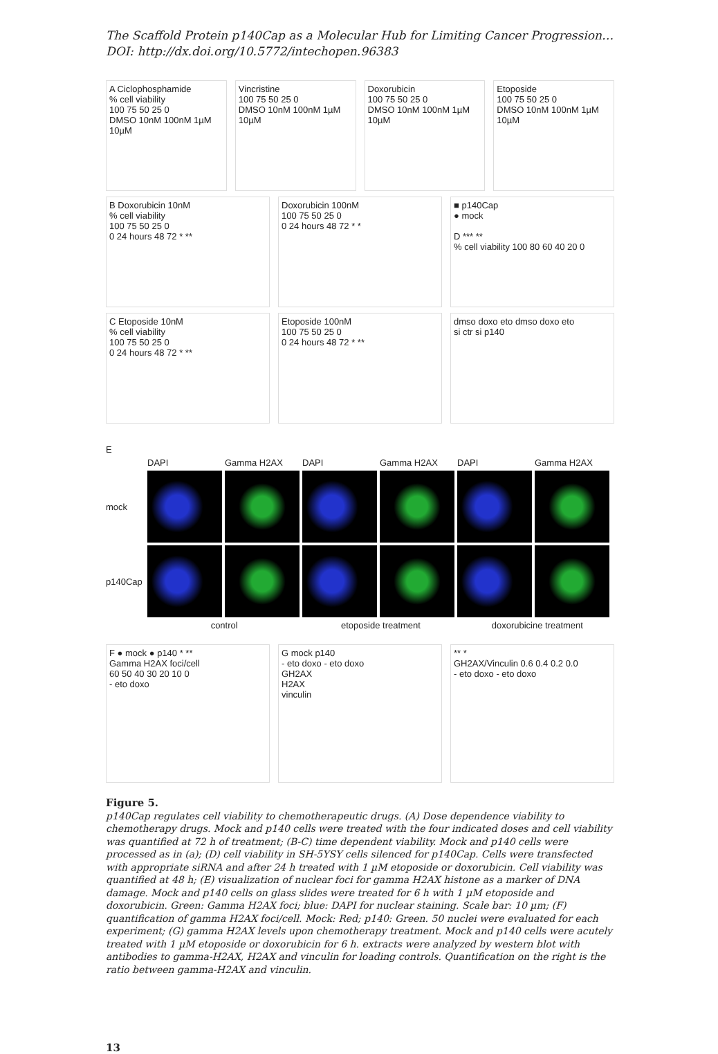The Scaffold Protein p140Cap as a Molecular Hub for Limiting Cancer Progression…
DOI: http://dx.doi.org/10.5772/intechopen.96383
A Ciclophosphamide
% cell viability
100 75 50 25 0
DMSO 10nM 100nM 1µM 10µM
Vincristine
100 75 50 25 0
DMSO 10nM 100nM 1µM 10µM
Doxorubicin
100 75 50 25 0
DMSO 10nM 100nM 1µM 10µM
Etoposide
100 75 50 25 0
DMSO 10nM 100nM 1µM 10µM
B Doxorubicin 10nM
% cell viability
100 75 50 25 0
0 24 hours 48 72 * **
Doxorubicin 100nM
100 75 50 25 0
0 24 hours 48 72 * *
■ p140Cap
● mock
D *** **
% cell viability 100 80 60 40 20 0
C Etoposide 10nM
% cell viability
100 75 50 25 0
0 24 hours 48 72 * **
Etoposide 100nM
100 75 50 25 0
0 24 hours 48 72 * **
dmso doxo eto dmso doxo eto
si ctr si p140
E
DAPI Gamma H2AX DAPI Gamma H2AX DAPI Gamma H2AX
mock
p140Cap
control etoposide treatment doxorubicine treatment
F ● mock ● p140 * **
Gamma H2AX foci/cell
60 50 40 30 20 10 0
- eto doxo
G mock p140
- eto doxo - eto doxo
GH2AX
H2AX
vinculin
** *
GH2AX/Vinculin 0.6 0.4 0.2 0.0
- eto doxo - eto doxo
Figure 5.
p140Cap regulates cell viability to chemotherapeutic drugs. (A) Dose dependence viability to chemotherapy drugs. Mock and p140 cells were treated with the four indicated doses and cell viability was quantified at 72 h of treatment; (B-C) time dependent viability. Mock and p140 cells were processed as in (a); (D) cell viability in SH-5YSY cells silenced for p140Cap. Cells were transfected with appropriate siRNA and after 24 h treated with 1 µM etoposide or doxorubicin. Cell viability was quantified at 48 h; (E) visualization of nuclear foci for gamma H2AX histone as a marker of DNA damage. Mock and p140 cells on glass slides were treated for 6 h with 1 µM etoposide and doxorubicin. Green: Gamma H2AX foci; blue: DAPI for nuclear staining. Scale bar: 10 µm; (F) quantification of gamma H2AX foci/cell. Mock: Red; p140: Green. 50 nuclei were evaluated for each experiment; (G) gamma H2AX levels upon chemotherapy treatment. Mock and p140 cells were acutely treated with 1 µM etoposide or doxorubicin for 6 h. extracts were analyzed by western blot with antibodies to gamma-H2AX, H2AX and vinculin for loading controls. Quantification on the right is the ratio between gamma-H2AX and vinculin.
13